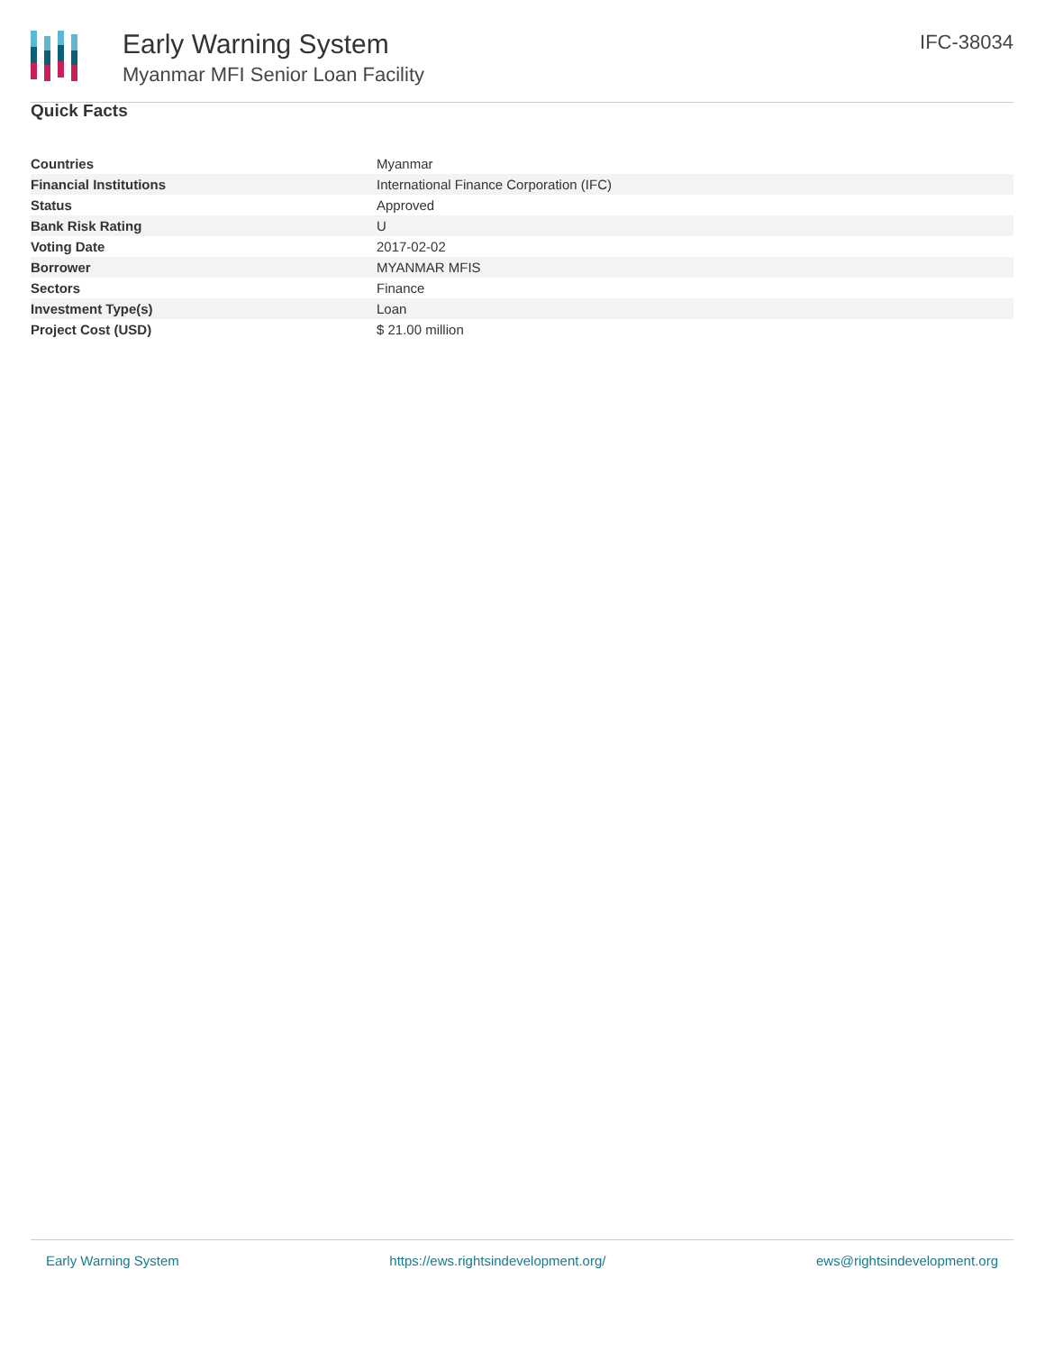Early Warning System
Myanmar MFI Senior Loan Facility
IFC-38034
Quick Facts
| Countries | Myanmar |
| Financial Institutions | International Finance Corporation (IFC) |
| Status | Approved |
| Bank Risk Rating | U |
| Voting Date | 2017-02-02 |
| Borrower | MYANMAR MFIS |
| Sectors | Finance |
| Investment Type(s) | Loan |
| Project Cost (USD) | $ 21.00 million |
Early Warning System https://ews.rightsindevelopment.org/ ews@rightsindevelopment.org